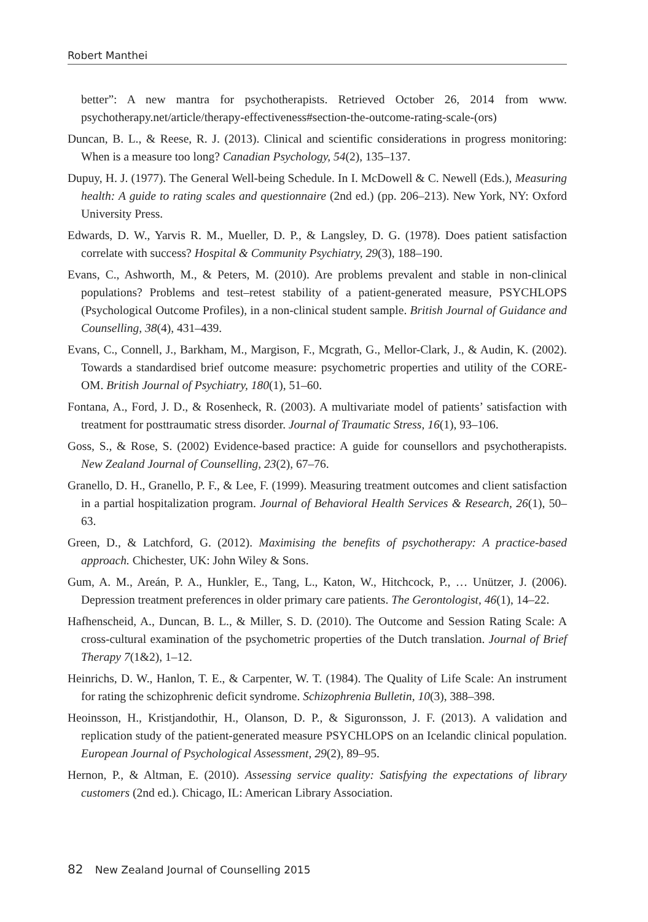Robert Manthei
better”: A new mantra for psychotherapists. Retrieved October 26, 2014 from www. psychotherapy.net/article/therapy-effectiveness#section-the-outcome-rating-scale-(ors)
Duncan, B. L., & Reese, R. J. (2013). Clinical and scientific considerations in progress monitoring: When is a measure too long? Canadian Psychology, 54(2), 135–137.
Dupuy, H. J. (1977). The General Well-being Schedule. In I. McDowell & C. Newell (Eds.), Measuring health: A guide to rating scales and questionnaire (2nd ed.) (pp. 206–213). New York, NY: Oxford University Press.
Edwards, D. W., Yarvis R. M., Mueller, D. P., & Langsley, D. G. (1978). Does patient satisfaction correlate with success? Hospital & Community Psychiatry, 29(3), 188–190.
Evans, C., Ashworth, M., & Peters, M. (2010). Are problems prevalent and stable in non-clinical populations? Problems and test–retest stability of a patient-generated measure, PSYCHLOPS (Psychological Outcome Profiles), in a non-clinical student sample. British Journal of Guidance and Counselling, 38(4), 431–439.
Evans, C., Connell, J., Barkham, M., Margison, F., Mcgrath, G., Mellor-Clark, J., & Audin, K. (2002). Towards a standardised brief outcome measure: psychometric properties and utility of the CORE-OM. British Journal of Psychiatry, 180(1), 51–60.
Fontana, A., Ford, J. D., & Rosenheck, R. (2003). A multivariate model of patients’ satisfaction with treatment for posttraumatic stress disorder. Journal of Traumatic Stress, 16(1), 93–106.
Goss, S., & Rose, S. (2002) Evidence-based practice: A guide for counsellors and psychotherapists. New Zealand Journal of Counselling, 23(2), 67–76.
Granello, D. H., Granello, P. F., & Lee, F. (1999). Measuring treatment outcomes and client satisfaction in a partial hospitalization program. Journal of Behavioral Health Services & Research, 26(1), 50–63.
Green, D., & Latchford, G. (2012). Maximising the benefits of psychotherapy: A practice-based approach. Chichester, UK: John Wiley & Sons.
Gum, A. M., Areán, P. A., Hunkler, E., Tang, L., Katon, W., Hitchcock, P., … Unützer, J. (2006). Depression treatment preferences in older primary care patients. The Gerontologist, 46(1), 14–22.
Hafhenscheid, A., Duncan, B. L., & Miller, S. D. (2010). The Outcome and Session Rating Scale: A cross-cultural examination of the psychometric properties of the Dutch translation. Journal of Brief Therapy 7(1&2), 1–12.
Heinrichs, D. W., Hanlon, T. E., & Carpenter, W. T. (1984). The Quality of Life Scale: An instrument for rating the schizophrenic deficit syndrome. Schizophrenia Bulletin, 10(3), 388–398.
Heoinsson, H., Kristjandothir, H., Olanson, D. P., & Siguronsson, J. F. (2013). A validation and replication study of the patient-generated measure PSYCHLOPS on an Icelandic clinical population. European Journal of Psychological Assessment, 29(2), 89–95.
Hernon, P., & Altman, E. (2010). Assessing service quality: Satisfying the expectations of library customers (2nd ed.). Chicago, IL: American Library Association.
82 New Zealand Journal of Counselling 2015